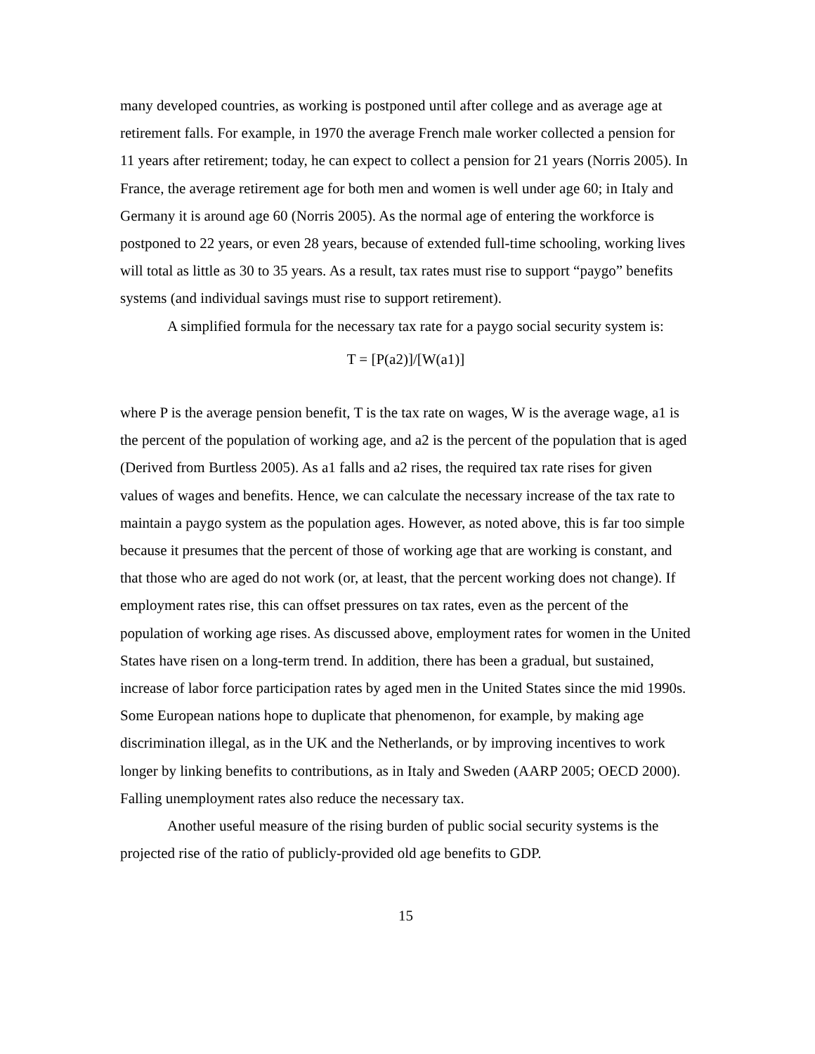many developed countries, as working is postponed until after college and as average age at retirement falls. For example, in 1970 the average French male worker collected a pension for 11 years after retirement; today, he can expect to collect a pension for 21 years (Norris 2005). In France, the average retirement age for both men and women is well under age 60; in Italy and Germany it is around age 60 (Norris 2005). As the normal age of entering the workforce is postponed to 22 years, or even 28 years, because of extended full-time schooling, working lives will total as little as 30 to 35 years. As a result, tax rates must rise to support “paygo” benefits systems (and individual savings must rise to support retirement).
A simplified formula for the necessary tax rate for a paygo social security system is:
T = [P(a2)]/[W(a1)]
where P is the average pension benefit, T is the tax rate on wages, W is the average wage, a1 is the percent of the population of working age, and a2 is the percent of the population that is aged (Derived from Burtless 2005). As a1 falls and a2 rises, the required tax rate rises for given values of wages and benefits. Hence, we can calculate the necessary increase of the tax rate to maintain a paygo system as the population ages. However, as noted above, this is far too simple because it presumes that the percent of those of working age that are working is constant, and that those who are aged do not work (or, at least, that the percent working does not change). If employment rates rise, this can offset pressures on tax rates, even as the percent of the population of working age rises. As discussed above, employment rates for women in the United States have risen on a long-term trend. In addition, there has been a gradual, but sustained, increase of labor force participation rates by aged men in the United States since the mid 1990s. Some European nations hope to duplicate that phenomenon, for example, by making age discrimination illegal, as in the UK and the Netherlands, or by improving incentives to work longer by linking benefits to contributions, as in Italy and Sweden (AARP 2005; OECD 2000). Falling unemployment rates also reduce the necessary tax.
Another useful measure of the rising burden of public social security systems is the projected rise of the ratio of publicly-provided old age benefits to GDP.
15